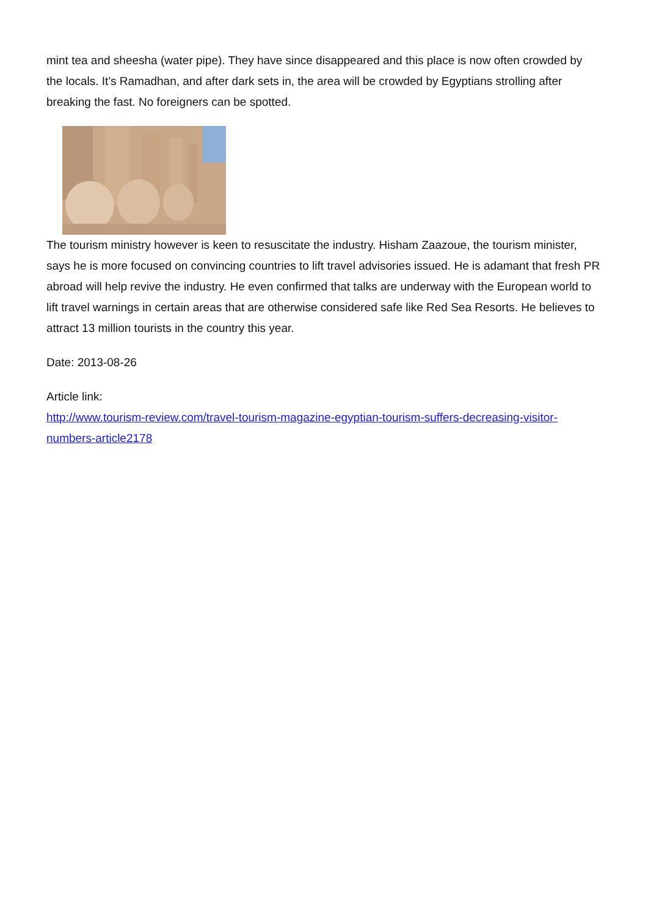mint tea and sheesha (water pipe). They have since disappeared and this place is now often crowded by the locals. It's Ramadhan, and after dark sets in, the area will be crowded by Egyptians strolling after breaking the fast. No foreigners can be spotted.
The tourism ministry however is keen to resuscitate the industry. Hisham Zaazoue, the tourism minister, says he is more focused on convincing countries to lift travel advisories issued. He is adamant that fresh PR abroad will help revive the industry. He even confirmed that talks are underway with the European world to lift travel warnings in certain areas that are otherwise considered safe like Red Sea Resorts. He believes to attract 13 million tourists in the country this year.
Date: 2013-08-26
Article link:
http://www.tourism-review.com/travel-tourism-magazine-egyptian-tourism-suffers-decreasing-visitor-numbers-article2178